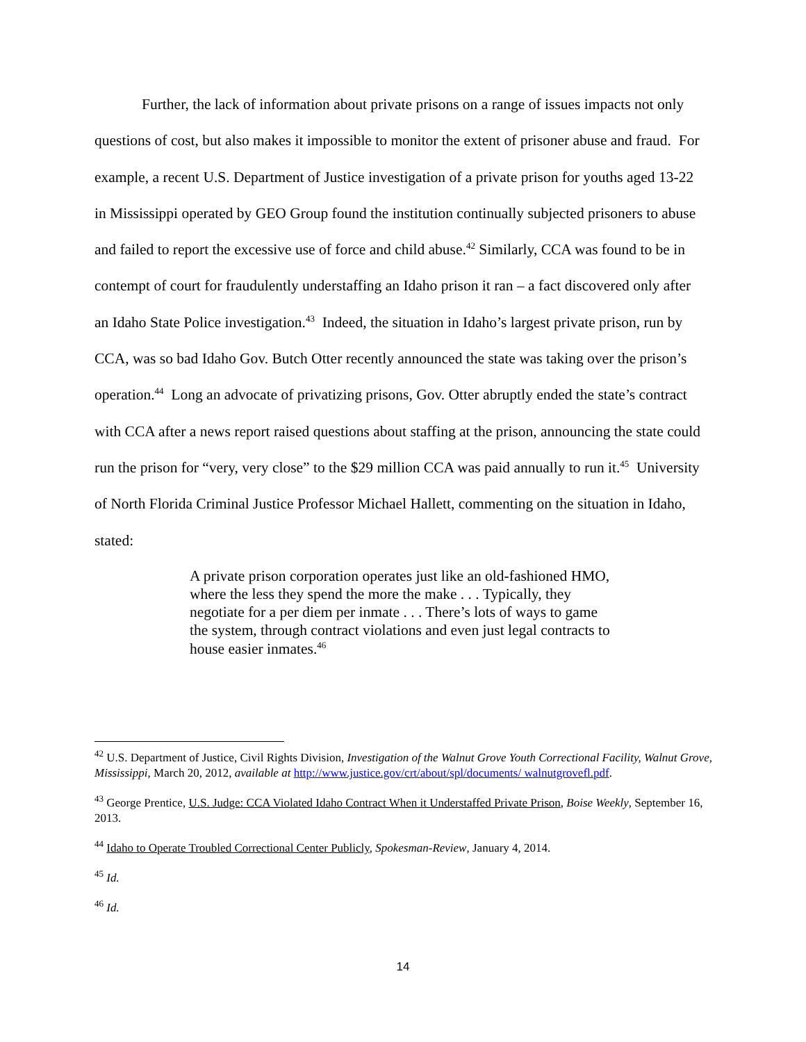Further, the lack of information about private prisons on a range of issues impacts not only questions of cost, but also makes it impossible to monitor the extent of prisoner abuse and fraud. For example, a recent U.S. Department of Justice investigation of a private prison for youths aged 13-22 in Mississippi operated by GEO Group found the institution continually subjected prisoners to abuse and failed to report the excessive use of force and child abuse.<sup>42</sup> Similarly, CCA was found to be in contempt of court for fraudulently understaffing an Idaho prison it ran – a fact discovered only after an Idaho State Police investigation.<sup>43</sup> Indeed, the situation in Idaho’s largest private prison, run by CCA, was so bad Idaho Gov. Butch Otter recently announced the state was taking over the prison’s operation.<sup>44</sup> Long an advocate of privatizing prisons, Gov. Otter abruptly ended the state’s contract with CCA after a news report raised questions about staffing at the prison, announcing the state could run the prison for “very, very close” to the $29 million CCA was paid annually to run it.<sup>45</sup> University of North Florida Criminal Justice Professor Michael Hallett, commenting on the situation in Idaho, stated:
A private prison corporation operates just like an old-fashioned HMO, where the less they spend the more the make . . . Typically, they negotiate for a per diem per inmate . . . There’s lots of ways to game the system, through contract violations and even just legal contracts to house easier inmates.<sup>46</sup>
<sup>42</sup> U.S. Department of Justice, Civil Rights Division, Investigation of the Walnut Grove Youth Correctional Facility, Walnut Grove, Mississippi, March 20, 2012, available at http://www.justice.gov/crt/about/spl/documents/ walnutgrovefl.pdf.
<sup>43</sup> George Prentice, U.S. Judge: CCA Violated Idaho Contract When it Understaffed Private Prison, Boise Weekly, September 16, 2013.
<sup>44</sup> Idaho to Operate Troubled Correctional Center Publicly, Spokesman-Review, January 4, 2014.
<sup>45</sup> Id.
<sup>46</sup> Id.
14